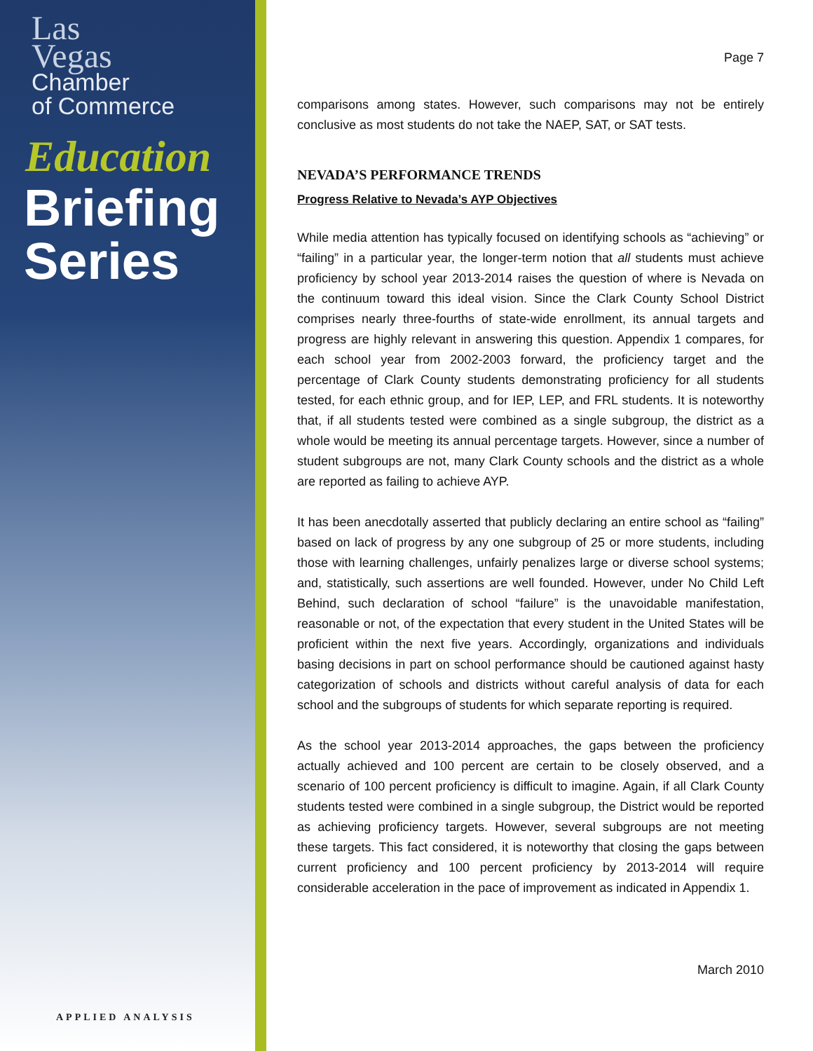Las
Vegas
Chamber
of Commerce
Education
Briefing
Series
APPLIED ANALYSIS
Page 7
comparisons among states. However, such comparisons may not be entirely conclusive as most students do not take the NAEP, SAT, or SAT tests.
NEVADA’S PERFORMANCE TRENDS
Progress Relative to Nevada’s AYP Objectives
While media attention has typically focused on identifying schools as “achieving” or “failing” in a particular year, the longer-term notion that all students must achieve proficiency by school year 2013-2014 raises the question of where is Nevada on the continuum toward this ideal vision. Since the Clark County School District comprises nearly three-fourths of state-wide enrollment, its annual targets and progress are highly relevant in answering this question. Appendix 1 compares, for each school year from 2002-2003 forward, the proficiency target and the percentage of Clark County students demonstrating proficiency for all students tested, for each ethnic group, and for IEP, LEP, and FRL students. It is noteworthy that, if all students tested were combined as a single subgroup, the district as a whole would be meeting its annual percentage targets. However, since a number of student subgroups are not, many Clark County schools and the district as a whole are reported as failing to achieve AYP.
It has been anecdotally asserted that publicly declaring an entire school as “failing” based on lack of progress by any one subgroup of 25 or more students, including those with learning challenges, unfairly penalizes large or diverse school systems; and, statistically, such assertions are well founded. However, under No Child Left Behind, such declaration of school “failure” is the unavoidable manifestation, reasonable or not, of the expectation that every student in the United States will be proficient within the next five years. Accordingly, organizations and individuals basing decisions in part on school performance should be cautioned against hasty categorization of schools and districts without careful analysis of data for each school and the subgroups of students for which separate reporting is required.
As the school year 2013-2014 approaches, the gaps between the proficiency actually achieved and 100 percent are certain to be closely observed, and a scenario of 100 percent proficiency is difficult to imagine. Again, if all Clark County students tested were combined in a single subgroup, the District would be reported as achieving proficiency targets. However, several subgroups are not meeting these targets. This fact considered, it is noteworthy that closing the gaps between current proficiency and 100 percent proficiency by 2013-2014 will require considerable acceleration in the pace of improvement as indicated in Appendix 1.
March 2010